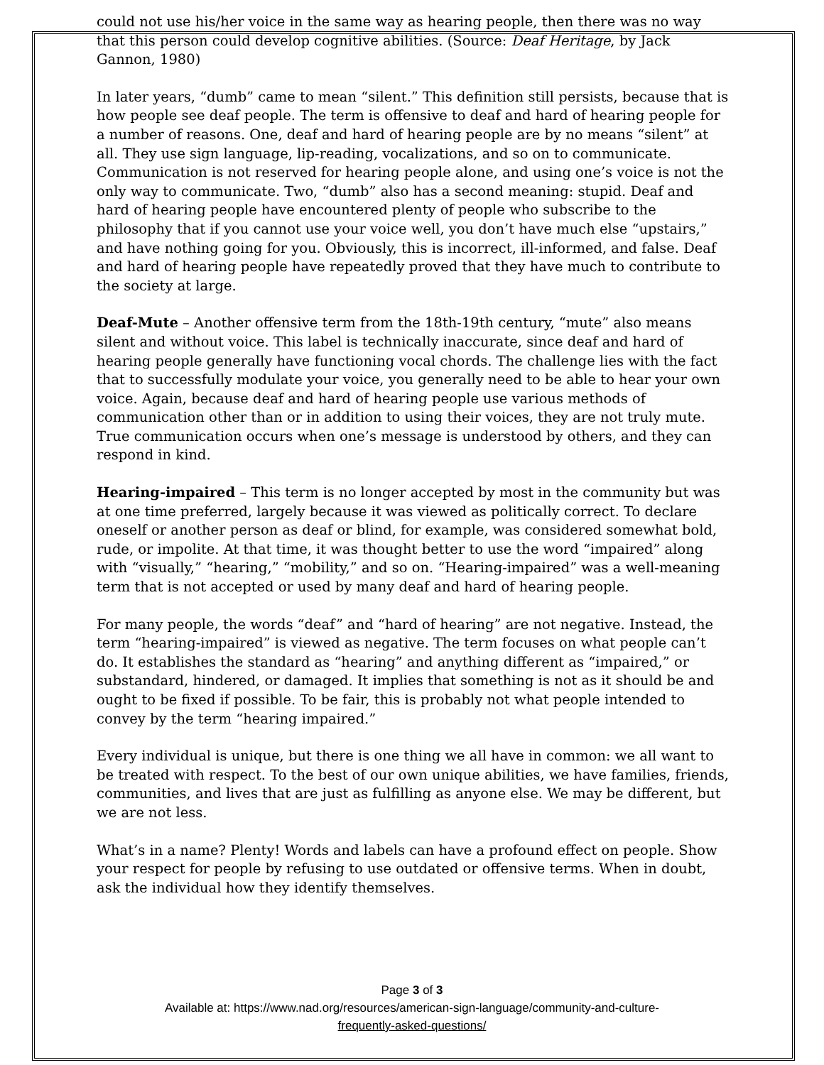could not use his/her voice in the same way as hearing people, then there was no way that this person could develop cognitive abilities. (Source: Deaf Heritage, by Jack Gannon, 1980)
In later years, “dumb” came to mean “silent.” This definition still persists, because that is how people see deaf people. The term is offensive to deaf and hard of hearing people for a number of reasons. One, deaf and hard of hearing people are by no means “silent” at all. They use sign language, lip-reading, vocalizations, and so on to communicate. Communication is not reserved for hearing people alone, and using one’s voice is not the only way to communicate. Two, “dumb” also has a second meaning: stupid. Deaf and hard of hearing people have encountered plenty of people who subscribe to the philosophy that if you cannot use your voice well, you don’t have much else “upstairs,” and have nothing going for you. Obviously, this is incorrect, ill-informed, and false. Deaf and hard of hearing people have repeatedly proved that they have much to contribute to the society at large.
Deaf-Mute – Another offensive term from the 18th-19th century, “mute” also means silent and without voice. This label is technically inaccurate, since deaf and hard of hearing people generally have functioning vocal chords. The challenge lies with the fact that to successfully modulate your voice, you generally need to be able to hear your own voice. Again, because deaf and hard of hearing people use various methods of communication other than or in addition to using their voices, they are not truly mute. True communication occurs when one’s message is understood by others, and they can respond in kind.
Hearing-impaired – This term is no longer accepted by most in the community but was at one time preferred, largely because it was viewed as politically correct. To declare oneself or another person as deaf or blind, for example, was considered somewhat bold, rude, or impolite. At that time, it was thought better to use the word “impaired” along with “visually,” “hearing,” “mobility,” and so on. “Hearing-impaired” was a well-meaning term that is not accepted or used by many deaf and hard of hearing people.
For many people, the words “deaf” and “hard of hearing” are not negative. Instead, the term “hearing-impaired” is viewed as negative. The term focuses on what people can’t do. It establishes the standard as “hearing” and anything different as “impaired,” or substandard, hindered, or damaged. It implies that something is not as it should be and ought to be fixed if possible. To be fair, this is probably not what people intended to convey by the term “hearing impaired.”
Every individual is unique, but there is one thing we all have in common: we all want to be treated with respect. To the best of our own unique abilities, we have families, friends, communities, and lives that are just as fulfilling as anyone else. We may be different, but we are not less.
What’s in a name? Plenty! Words and labels can have a profound effect on people. Show your respect for people by refusing to use outdated or offensive terms. When in doubt, ask the individual how they identify themselves.
Page 3 of 3
Available at: https://www.nad.org/resources/american-sign-language/community-and-culture-
frequently-asked-questions/